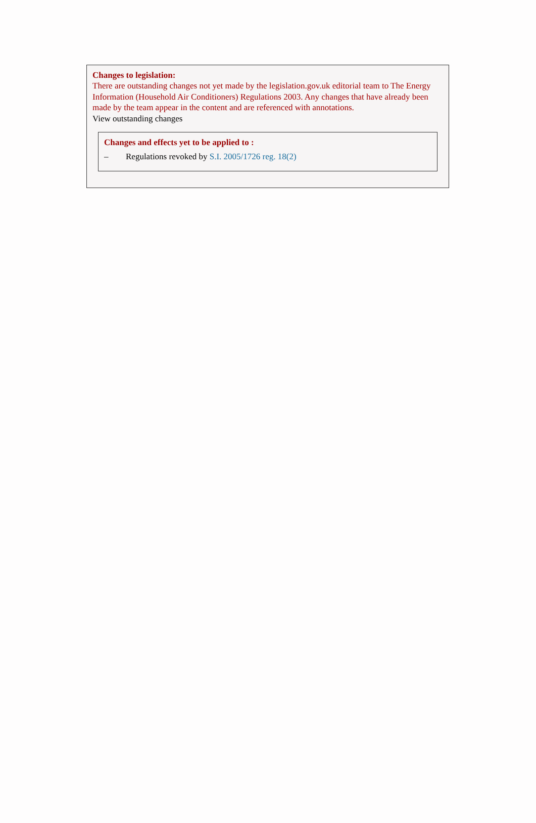Changes to legislation:
There are outstanding changes not yet made by the legislation.gov.uk editorial team to The Energy Information (Household Air Conditioners) Regulations 2003. Any changes that have already been made by the team appear in the content and are referenced with annotations.
View outstanding changes
Changes and effects yet to be applied to :
– Regulations revoked by S.I. 2005/1726 reg. 18(2)